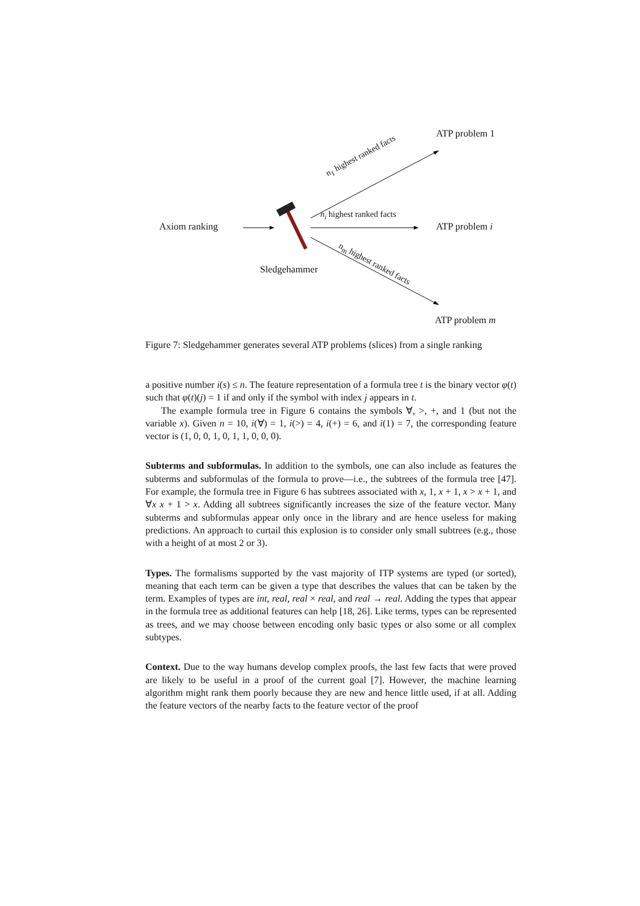ATP problem 1
Axiom ranking ATP problem i
ATP problem m
Sledgehammer
n<sub>i</sub> highest ranked facts
n<sub>1</sub> highest ranked facts
n<sub>m</sub> highest ranked facts
Figure 7: Sledgehammer generates several ATP problems (slices) from a single ranking
a positive number i(s) ≤ n. The feature representation of a formula tree t is the binary vector φ(t) such that φ(t)(j) = 1 if and only if the symbol with index j appears in t.
The example formula tree in Figure 6 contains the symbols ∀, >, +, and 1 (but not the variable x). Given n = 10, i(∀) = 1, i(>) = 4, i(+) = 6, and i(1) = 7, the corresponding feature vector is (1, 0, 0, 1, 0, 1, 1, 0, 0, 0).
Subterms and subformulas. In addition to the symbols, one can also include as features the subterms and subformulas of the formula to prove—i.e., the subtrees of the formula tree [47]. For example, the formula tree in Figure 6 has subtrees associated with x, 1, x + 1, x > x + 1, and ∀x x + 1 > x. Adding all subtrees significantly increases the size of the feature vector. Many subterms and subformulas appear only once in the library and are hence useless for making predictions. An approach to curtail this explosion is to consider only small subtrees (e.g., those with a height of at most 2 or 3).
Types. The formalisms supported by the vast majority of ITP systems are typed (or sorted), meaning that each term can be given a type that describes the values that can be taken by the term. Examples of types are int, real, real × real, and real → real. Adding the types that appear in the formula tree as additional features can help [18, 26]. Like terms, types can be represented as trees, and we may choose between encoding only basic types or also some or all complex subtypes.
Context. Due to the way humans develop complex proofs, the last few facts that were proved are likely to be useful in a proof of the current goal [7]. However, the machine learning algorithm might rank them poorly because they are new and hence little used, if at all. Adding the feature vectors of the nearby facts to the feature vector of the proof